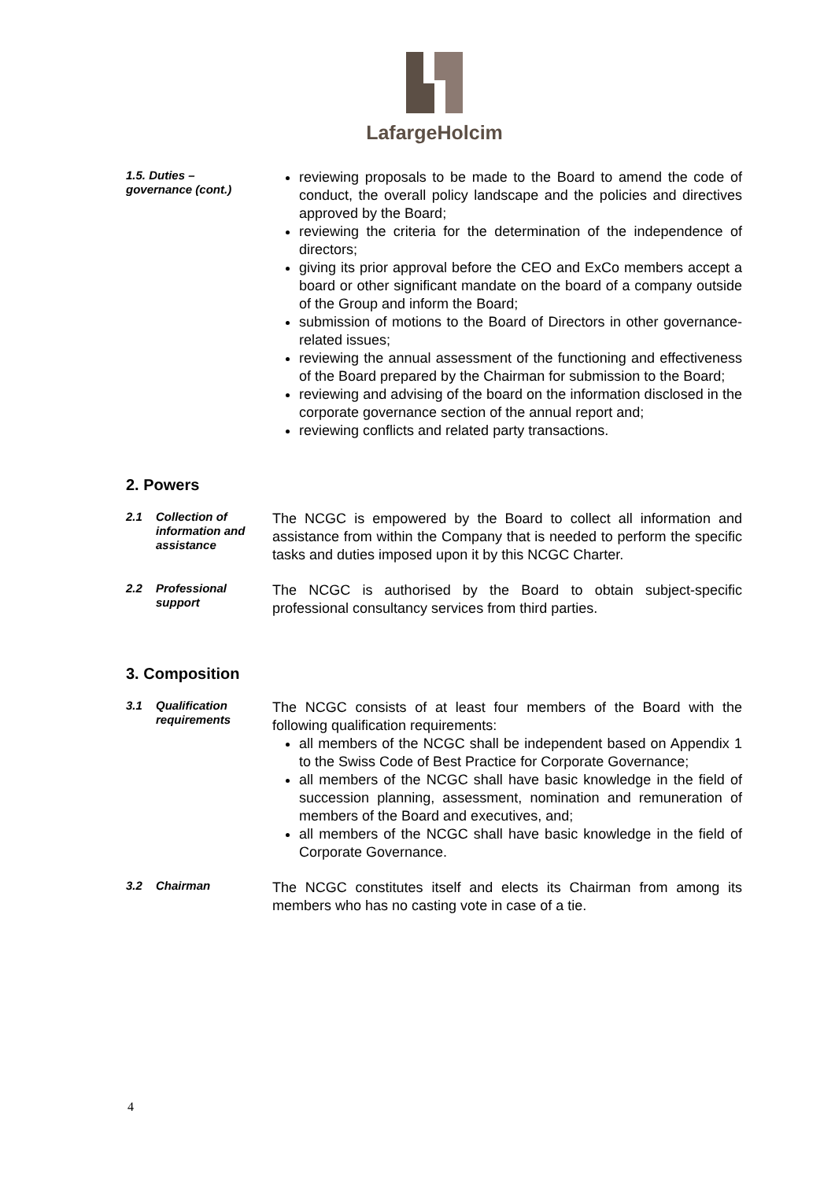LafargeHolcim
1.5. Duties –
governance (cont.)
reviewing proposals to be made to the Board to amend the code of conduct, the overall policy landscape and the policies and directives approved by the Board;
reviewing the criteria for the determination of the independence of directors;
giving its prior approval before the CEO and ExCo members accept a board or other significant mandate on the board of a company outside of the Group and inform the Board;
submission of motions to the Board of Directors in other governance-related issues;
reviewing the annual assessment of the functioning and effectiveness of the Board prepared by the Chairman for submission to the Board;
reviewing and advising of the board on the information disclosed in the corporate governance section of the annual report and;
reviewing conflicts and related party transactions.
2. Powers
2.1 Collection of information and assistance
The NCGC is empowered by the Board to collect all information and assistance from within the Company that is needed to perform the specific tasks and duties imposed upon it by this NCGC Charter.
2.2 Professional support
The NCGC is authorised by the Board to obtain subject-specific professional consultancy services from third parties.
3. Composition
3.1 Qualification requirements
The NCGC consists of at least four members of the Board with the following qualification requirements:
all members of the NCGC shall be independent based on Appendix 1 to the Swiss Code of Best Practice for Corporate Governance;
all members of the NCGC shall have basic knowledge in the field of succession planning, assessment, nomination and remuneration of members of the Board and executives, and;
all members of the NCGC shall have basic knowledge in the field of Corporate Governance.
3.2 Chairman
The NCGC constitutes itself and elects its Chairman from among its members who has no casting vote in case of a tie.
4